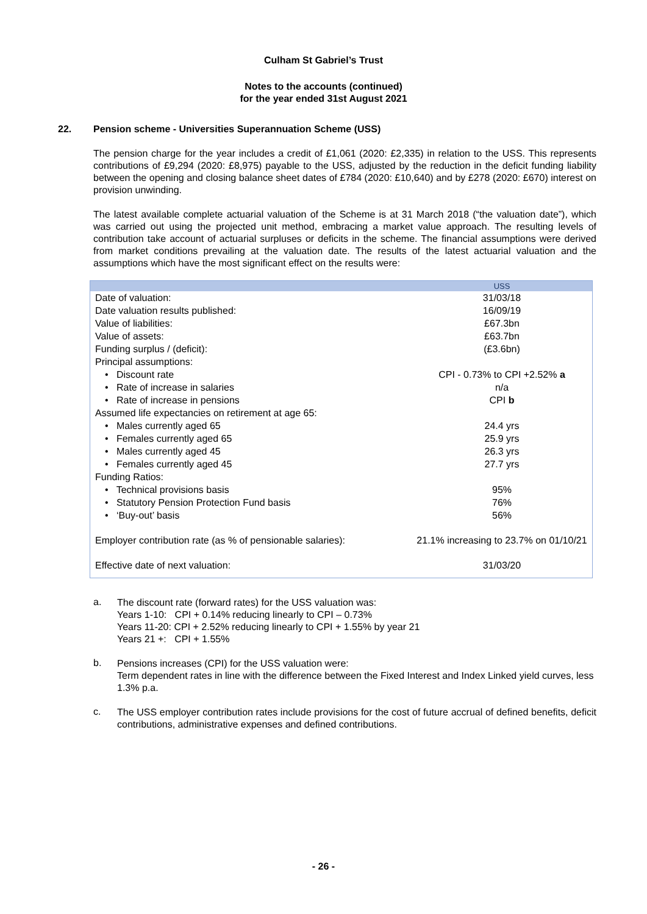Culham St Gabriel’s Trust
Notes to the accounts (continued)
for the year ended 31st August 2021
22. Pension scheme - Universities Superannuation Scheme (USS)
The pension charge for the year includes a credit of £1,061 (2020: £2,335) in relation to the USS. This represents contributions of £9,294 (2020: £8,975) payable to the USS, adjusted by the reduction in the deficit funding liability between the opening and closing balance sheet dates of £784 (2020: £10,640) and by £278 (2020: £670) interest on provision unwinding.
The latest available complete actuarial valuation of the Scheme is at 31 March 2018 (“the valuation date”), which was carried out using the projected unit method, embracing a market value approach. The resulting levels of contribution take account of actuarial surpluses or deficits in the scheme. The financial assumptions were derived from market conditions prevailing at the valuation date. The results of the latest actuarial valuation and the assumptions which have the most significant effect on the results were:
| | USS |
| Date of valuation: | 31/03/18 |
| Date valuation results published: | 16/09/19 |
| Value of liabilities: | £67.3bn |
| Value of assets: | £63.7bn |
| Funding surplus / (deficit): | (£3.6bn) |
| Principal assumptions: | |
| • Discount rate | CPI - 0.73% to CPI +2.52% a |
| • Rate of increase in salaries | n/a |
| • Rate of increase in pensions | CPI b |
| Assumed life expectancies on retirement at age 65: | |
| • Males currently aged 65 | 24.4 yrs |
| • Females currently aged 65 | 25.9 yrs |
| • Males currently aged 45 | 26.3 yrs |
| • Females currently aged 45 | 27.7 yrs |
| Funding Ratios: | |
| • Technical provisions basis | 95% |
| • Statutory Pension Protection Fund basis | 76% |
| • ‘Buy-out’ basis | 56% |
| Employer contribution rate (as % of pensionable salaries): | 21.1% increasing to 23.7% on 01/10/21 |
| Effective date of next valuation: | 31/03/20 |
a.
The discount rate (forward rates) for the USS valuation was:
Years 1-10: CPI + 0.14% reducing linearly to CPI – 0.73%
Years 11-20: CPI + 2.52% reducing linearly to CPI + 1.55% by year 21
Years 21 +: CPI + 1.55%
b.
Pensions increases (CPI) for the USS valuation were:
Term dependent rates in line with the difference between the Fixed Interest and Index Linked yield curves, less 1.3% p.a.
c.
The USS employer contribution rates include provisions for the cost of future accrual of defined benefits, deficit contributions, administrative expenses and defined contributions.
- 26 -